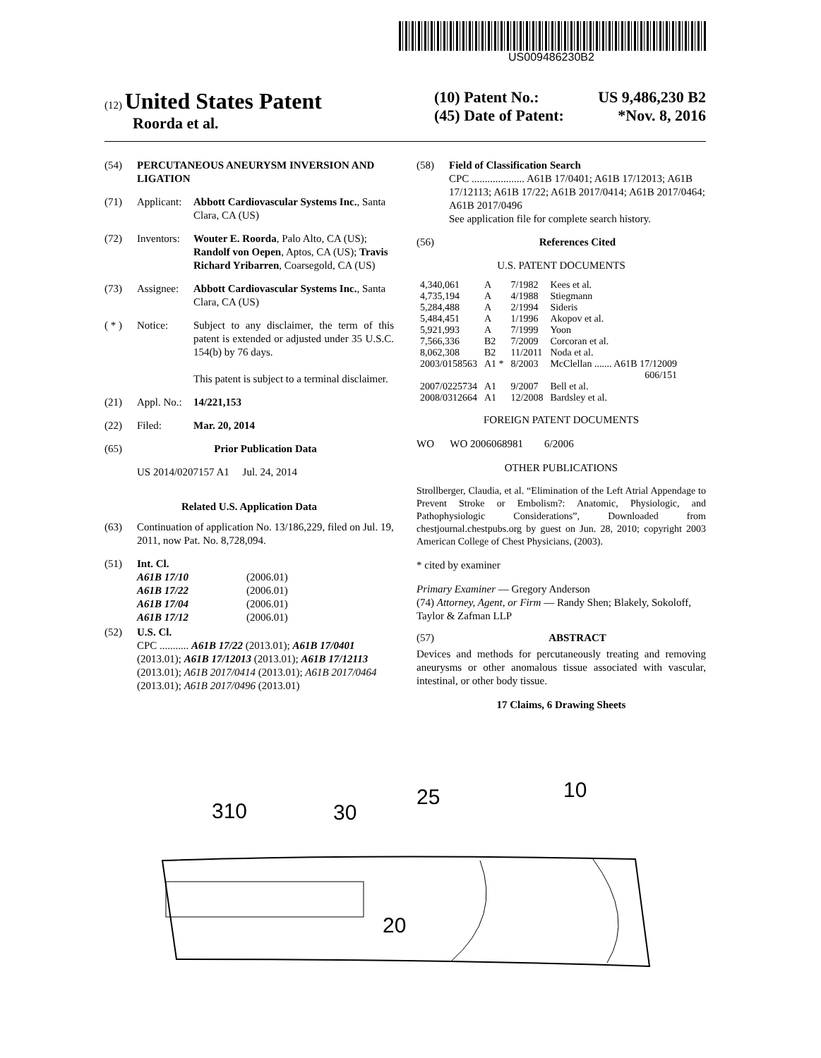US009486230B2
(12) United States Patent
Roorda et al.
(10) Patent No.: US 9,486,230 B2
(45) Date of Patent: *Nov. 8, 2016
(54) PERCUTANEOUS ANEURYSM INVERSION AND LIGATION
(71) Applicant:
Abbott Cardiovascular Systems Inc., Santa Clara, CA (US)
(72) Inventors:
Wouter E. Roorda, Palo Alto, CA (US); Randolf von Oepen, Aptos, CA (US); Travis Richard Yribarren, Coarsegold, CA (US)
(73) Assignee:
Abbott Cardiovascular Systems Inc., Santa Clara, CA (US)
( * ) Notice: Subject to any disclaimer, the term of this patent is extended or adjusted under 35 U.S.C. 154(b) by 76 days.
This patent is subject to a terminal disclaimer.
(21) Appl. No.:
14/221,153
(22) Filed: Mar. 20, 2014
(65) Prior Publication Data
US 2014/0207157 A1 Jul. 24, 2014
Related U.S. Application Data
(63) Continuation of application No. 13/186,229, filed on Jul. 19, 2011, now Pat. No. 8,728,094.
(51) Int. Cl.
| A61B 17/10 | (2006.01) |
| A61B 17/22 | (2006.01) |
| A61B 17/04 | (2006.01) |
| A61B 17/12 | (2006.01) |
(52) U.S. Cl.
CPC ........... A61B 17/22 (2013.01); A61B 17/0401 (2013.01); A61B 17/12013 (2013.01); A61B 17/12113 (2013.01); A61B 2017/0414 (2013.01); A61B 2017/0464 (2013.01); A61B 2017/0496 (2013.01)
(58) Field of Classification Search
CPC .................... A61B 17/0401; A61B 17/12013; A61B 17/12113; A61B 17/22; A61B 2017/0414; A61B 2017/0464; A61B 2017/0496
See application file for complete search history.
(56) References Cited
U.S. PATENT DOCUMENTS
| 4,340,061 | A | 7/1982 | Kees et al. |
| 4,735,194 | A | 4/1988 | Stiegmann |
| 5,284,488 | A | 2/1994 | Sideris |
| 5,484,451 | A | 1/1996 | Akopov et al. |
| 5,921,993 | A | 7/1999 | Yoon |
| 7,566,336 | B2 | 7/2009 | Corcoran et al. |
| 8,062,308 | B2 | 11/2011 | Noda et al. |
| 2003/0158563 | A1 * | 8/2003 | McClellan ....... A61B 17/12009 606/151 |
| 2007/0225734 | A1 | 9/2007 | Bell et al. |
| 2008/0312664 | A1 | 12/2008 | Bardsley et al. |
FOREIGN PATENT DOCUMENTS
WO WO 2006068981 6/2006
OTHER PUBLICATIONS
Strollberger, Claudia, et al. “Elimination of the Left Atrial Appendage to Prevent Stroke or Embolism?: Anatomic, Physiologic, and Pathophysiologic Considerations”, Downloaded from chestjournal.chestpubs.org by guest on Jun. 28, 2010; copyright 2003 American College of Chest Physicians, (2003).
* cited by examiner
Primary Examiner — Gregory Anderson
(74) Attorney, Agent, or Firm — Randy Shen; Blakely, Sokoloff, Taylor & Zafman LLP
(57) ABSTRACT
Devices and methods for percutaneously treating and removing aneurysms or other anomalous tissue associated with vascular, intestinal, or other body tissue.
17 Claims, 6 Drawing Sheets
310
30
25
10
20